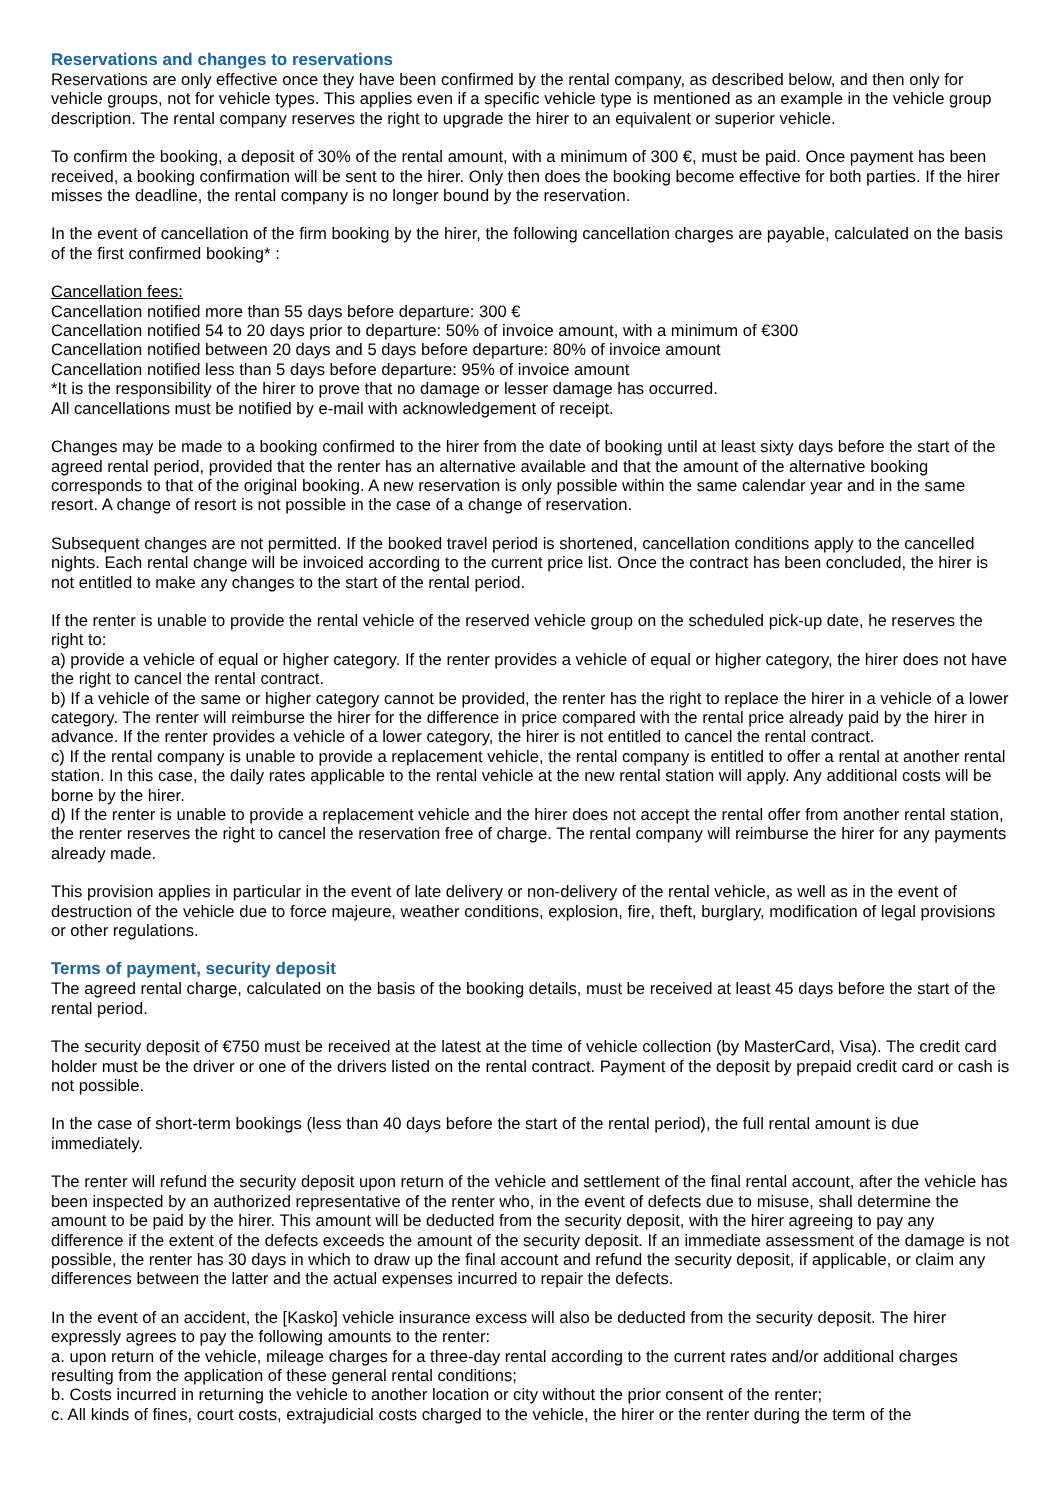Reservations and changes to reservations
Reservations are only effective once they have been confirmed by the rental company, as described below, and then only for vehicle groups, not for vehicle types. This applies even if a specific vehicle type is mentioned as an example in the vehicle group description. The rental company reserves the right to upgrade the hirer to an equivalent or superior vehicle.
To confirm the booking, a deposit of 30% of the rental amount, with a minimum of 300 €, must be paid. Once payment has been received, a booking confirmation will be sent to the hirer. Only then does the booking become effective for both parties. If the hirer misses the deadline, the rental company is no longer bound by the reservation.
In the event of cancellation of the firm booking by the hirer, the following cancellation charges are payable, calculated on the basis of the first confirmed booking* :
Cancellation fees:
Cancellation notified more than 55 days before departure: 300 €
Cancellation notified 54 to 20 days prior to departure: 50% of invoice amount, with a minimum of €300
Cancellation notified between 20 days and 5 days before departure: 80% of invoice amount
Cancellation notified less than 5 days before departure: 95% of invoice amount
*It is the responsibility of the hirer to prove that no damage or lesser damage has occurred.
All cancellations must be notified by e-mail with acknowledgement of receipt.
Changes may be made to a booking confirmed to the hirer from the date of booking until at least sixty days before the start of the agreed rental period, provided that the renter has an alternative available and that the amount of the alternative booking corresponds to that of the original booking. A new reservation is only possible within the same calendar year and in the same resort. A change of resort is not possible in the case of a change of reservation.
Subsequent changes are not permitted. If the booked travel period is shortened, cancellation conditions apply to the cancelled nights. Each rental change will be invoiced according to the current price list. Once the contract has been concluded, the hirer is not entitled to make any changes to the start of the rental period.
If the renter is unable to provide the rental vehicle of the reserved vehicle group on the scheduled pick-up date, he reserves the right to:
a) provide a vehicle of equal or higher category. If the renter provides a vehicle of equal or higher category, the hirer does not have the right to cancel the rental contract.
b) If a vehicle of the same or higher category cannot be provided, the renter has the right to replace the hirer in a vehicle of a lower category. The renter will reimburse the hirer for the difference in price compared with the rental price already paid by the hirer in advance. If the renter provides a vehicle of a lower category, the hirer is not entitled to cancel the rental contract.
c) If the rental company is unable to provide a replacement vehicle, the rental company is entitled to offer a rental at another rental station. In this case, the daily rates applicable to the rental vehicle at the new rental station will apply. Any additional costs will be borne by the hirer.
d) If the renter is unable to provide a replacement vehicle and the hirer does not accept the rental offer from another rental station, the renter reserves the right to cancel the reservation free of charge. The rental company will reimburse the hirer for any payments already made.
This provision applies in particular in the event of late delivery or non-delivery of the rental vehicle, as well as in the event of destruction of the vehicle due to force majeure, weather conditions, explosion, fire, theft, burglary, modification of legal provisions or other regulations.
Terms of payment, security deposit
The agreed rental charge, calculated on the basis of the booking details, must be received at least 45 days before the start of the rental period.
The security deposit of €750 must be received at the latest at the time of vehicle collection (by MasterCard, Visa). The credit card holder must be the driver or one of the drivers listed on the rental contract. Payment of the deposit by prepaid credit card or cash is not possible.
In the case of short-term bookings (less than 40 days before the start of the rental period), the full rental amount is due immediately.
The renter will refund the security deposit upon return of the vehicle and settlement of the final rental account, after the vehicle has been inspected by an authorized representative of the renter who, in the event of defects due to misuse, shall determine the amount to be paid by the hirer. This amount will be deducted from the security deposit, with the hirer agreeing to pay any difference if the extent of the defects exceeds the amount of the security deposit. If an immediate assessment of the damage is not possible, the renter has 30 days in which to draw up the final account and refund the security deposit, if applicable, or claim any differences between the latter and the actual expenses incurred to repair the defects.
In the event of an accident, the [Kasko] vehicle insurance excess will also be deducted from the security deposit. The hirer expressly agrees to pay the following amounts to the renter:
a. upon return of the vehicle, mileage charges for a three-day rental according to the current rates and/or additional charges resulting from the application of these general rental conditions;
b. Costs incurred in returning the vehicle to another location or city without the prior consent of the renter;
c. All kinds of fines, court costs, extrajudicial costs charged to the vehicle, the hirer or the renter during the term of the